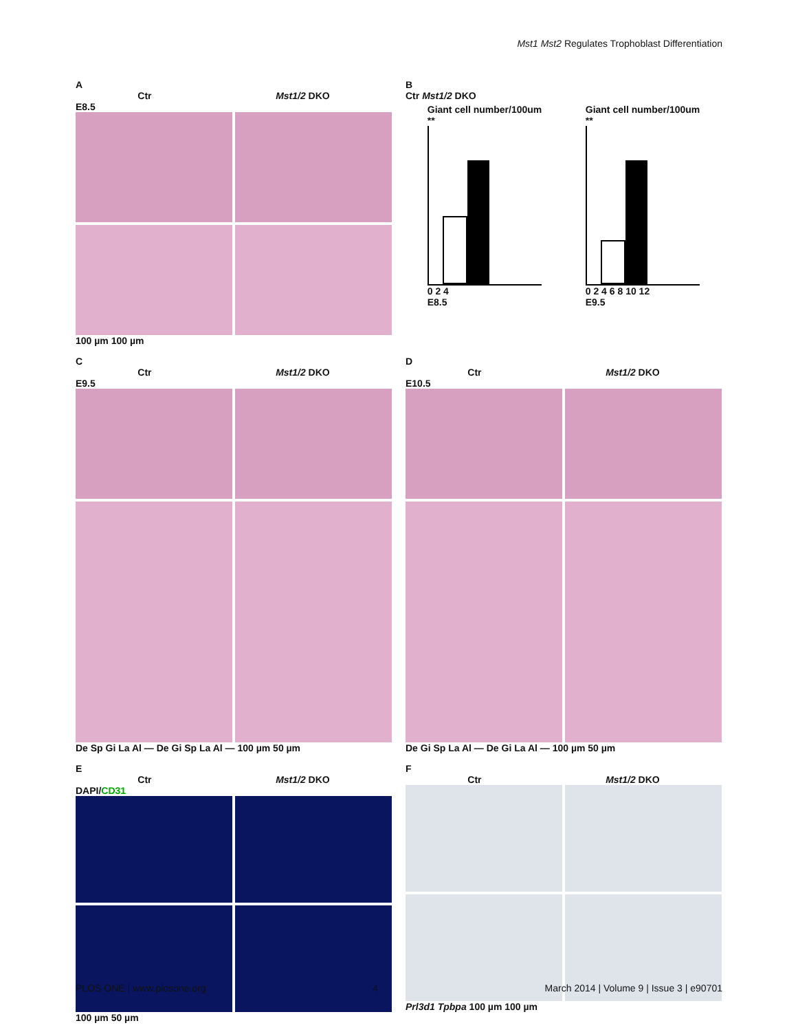Mst1 Mst2 Regulates Trophoblast Differentiation
A
Ctr Mst1/2 DKO
E8.5
100 µm 100 µm
B
Ctr Mst1/2 DKO
Giant cell number/100um
**
0 2 4
E8.5
Giant cell number/100um
**
0 2 4 6 8 10 12
E9.5
C
Ctr Mst1/2 DKO
E9.5
De Sp Gi La Al — De Gi Sp La Al — 100 µm 50 µm
D
Ctr Mst1/2 DKO
E10.5
De Gi Sp La Al — De Gi La Al — 100 µm 50 µm
E
Ctr Mst1/2 DKO
DAPI/CD31
100 µm 50 µm
F
Ctr Mst1/2 DKO
Prl3d1 Tpbpa 100 µm 100 µm
PLOS ONE | www.plosone.org 4 March 2014 | Volume 9 | Issue 3 | e90701